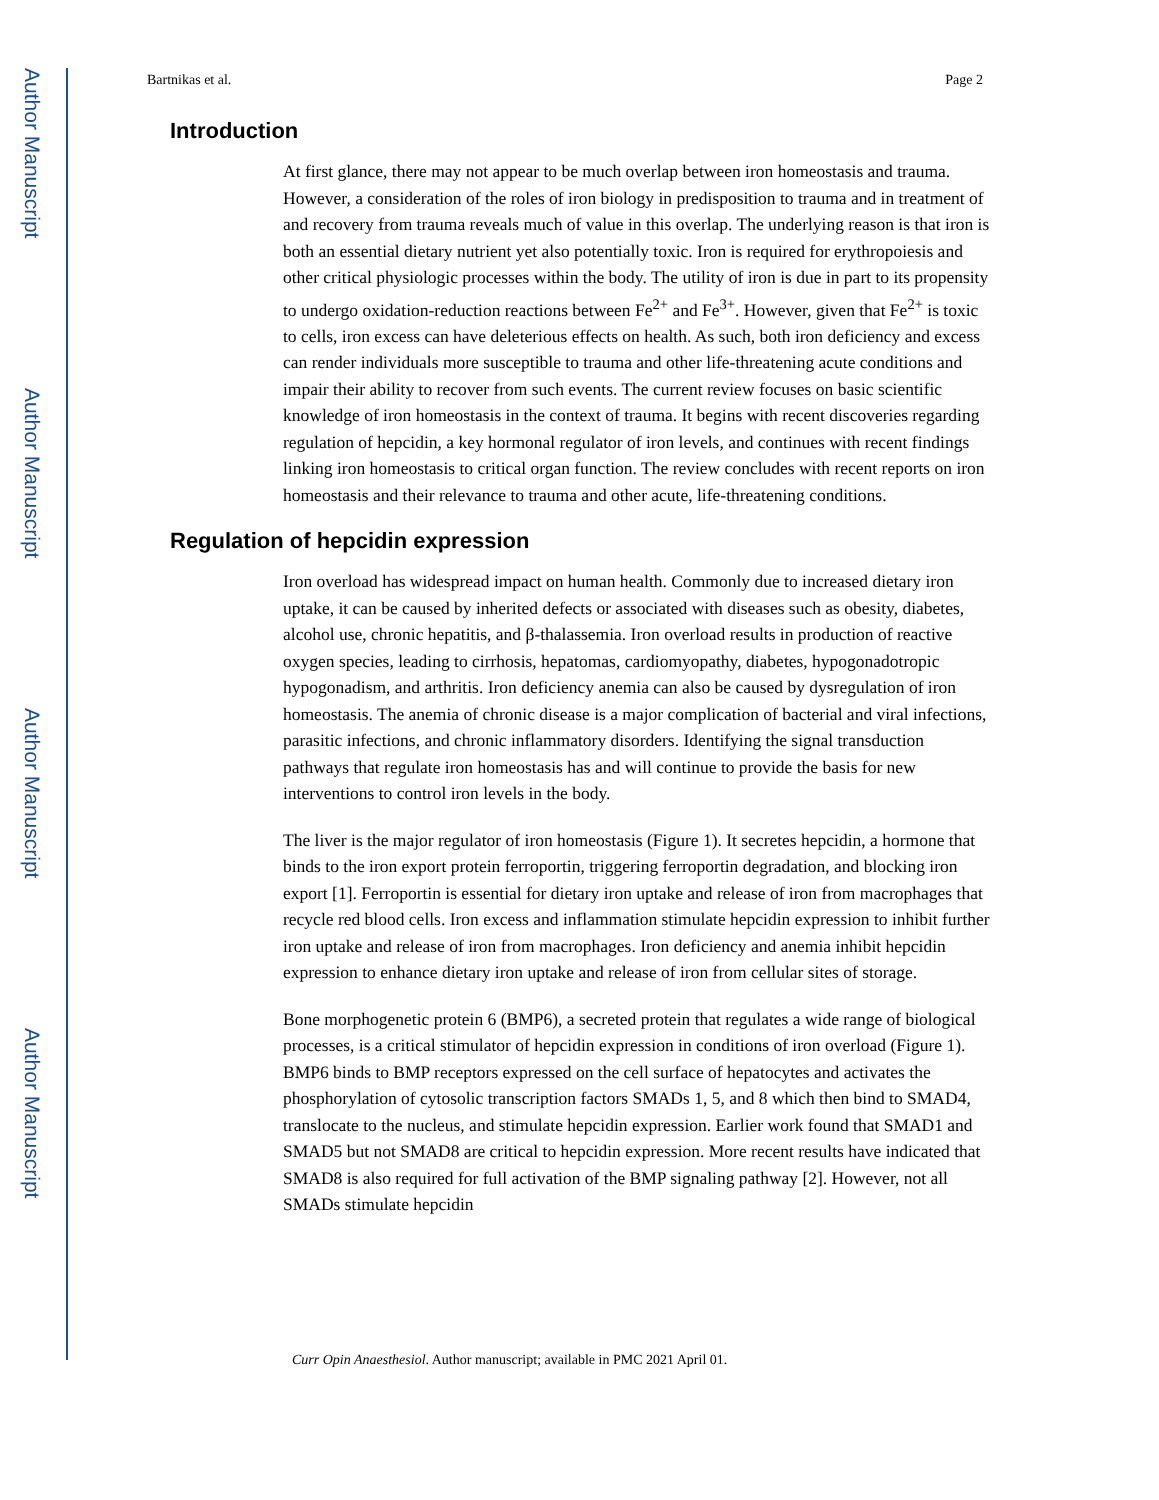Author Manuscript
Author Manuscript
Author Manuscript
Author Manuscript
Bartnikas et al. Page 2
Introduction
At first glance, there may not appear to be much overlap between iron homeostasis and trauma. However, a consideration of the roles of iron biology in predisposition to trauma and in treatment of and recovery from trauma reveals much of value in this overlap. The underlying reason is that iron is both an essential dietary nutrient yet also potentially toxic. Iron is required for erythropoiesis and other critical physiologic processes within the body. The utility of iron is due in part to its propensity to undergo oxidation-reduction reactions between Fe<sup>2+</sup> and Fe<sup>3+</sup>. However, given that Fe<sup>2+</sup> is toxic to cells, iron excess can have deleterious effects on health. As such, both iron deficiency and excess can render individuals more susceptible to trauma and other life-threatening acute conditions and impair their ability to recover from such events. The current review focuses on basic scientific knowledge of iron homeostasis in the context of trauma. It begins with recent discoveries regarding regulation of hepcidin, a key hormonal regulator of iron levels, and continues with recent findings linking iron homeostasis to critical organ function. The review concludes with recent reports on iron homeostasis and their relevance to trauma and other acute, life-threatening conditions.
Regulation of hepcidin expression
Iron overload has widespread impact on human health. Commonly due to increased dietary iron uptake, it can be caused by inherited defects or associated with diseases such as obesity, diabetes, alcohol use, chronic hepatitis, and β-thalassemia. Iron overload results in production of reactive oxygen species, leading to cirrhosis, hepatomas, cardiomyopathy, diabetes, hypogonadotropic hypogonadism, and arthritis. Iron deficiency anemia can also be caused by dysregulation of iron homeostasis. The anemia of chronic disease is a major complication of bacterial and viral infections, parasitic infections, and chronic inflammatory disorders. Identifying the signal transduction pathways that regulate iron homeostasis has and will continue to provide the basis for new interventions to control iron levels in the body.
The liver is the major regulator of iron homeostasis (Figure 1). It secretes hepcidin, a hormone that binds to the iron export protein ferroportin, triggering ferroportin degradation, and blocking iron export [1]. Ferroportin is essential for dietary iron uptake and release of iron from macrophages that recycle red blood cells. Iron excess and inflammation stimulate hepcidin expression to inhibit further iron uptake and release of iron from macrophages. Iron deficiency and anemia inhibit hepcidin expression to enhance dietary iron uptake and release of iron from cellular sites of storage.
Bone morphogenetic protein 6 (BMP6), a secreted protein that regulates a wide range of biological processes, is a critical stimulator of hepcidin expression in conditions of iron overload (Figure 1). BMP6 binds to BMP receptors expressed on the cell surface of hepatocytes and activates the phosphorylation of cytosolic transcription factors SMADs 1, 5, and 8 which then bind to SMAD4, translocate to the nucleus, and stimulate hepcidin expression. Earlier work found that SMAD1 and SMAD5 but not SMAD8 are critical to hepcidin expression. More recent results have indicated that SMAD8 is also required for full activation of the BMP signaling pathway [2]. However, not all SMADs stimulate hepcidin
Curr Opin Anaesthesiol. Author manuscript; available in PMC 2021 April 01.